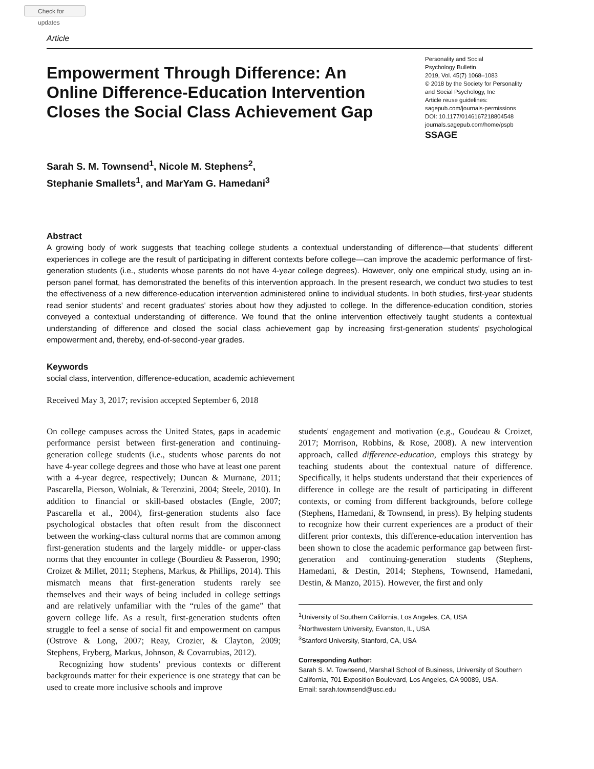Check for updates
Article
Empowerment Through Difference: An Online Difference-Education Intervention Closes the Social Class Achievement Gap
Personality and Social
Psychology Bulletin
2019, Vol. 45(7) 1068–1083
© 2018 by the Society for Personality and Social Psychology, Inc
Article reuse guidelines:
sagepub.com/journals-permissions
DOI: 10.1177/0146167218804548
journals.sagepub.com/home/pspb
SSAGE
Sarah S. M. Townsend<sup>1</sup>, Nicole M. Stephens<sup>2</sup>,
Stephanie Smallets<sup>1</sup>, and MarYam G. Hamedani<sup>3</sup>
Abstract
A growing body of work suggests that teaching college students a contextual understanding of difference—that students' different experiences in college are the result of participating in different contexts before college—can improve the academic performance of first-generation students (i.e., students whose parents do not have 4-year college degrees). However, only one empirical study, using an in-person panel format, has demonstrated the benefits of this intervention approach. In the present research, we conduct two studies to test the effectiveness of a new difference-education intervention administered online to individual students. In both studies, first-year students read senior students' and recent graduates' stories about how they adjusted to college. In the difference-education condition, stories conveyed a contextual understanding of difference. We found that the online intervention effectively taught students a contextual understanding of difference and closed the social class achievement gap by increasing first-generation students' psychological empowerment and, thereby, end-of-second-year grades.
Keywords
social class, intervention, difference-education, academic achievement
Received May 3, 2017; revision accepted September 6, 2018
On college campuses across the United States, gaps in academic performance persist between first-generation and continuing-generation college students (i.e., students whose parents do not have 4-year college degrees and those who have at least one parent with a 4-year degree, respectively; Duncan & Murnane, 2011; Pascarella, Pierson, Wolniak, & Terenzini, 2004; Steele, 2010). In addition to financial or skill-based obstacles (Engle, 2007; Pascarella et al., 2004), first-generation students also face psychological obstacles that often result from the disconnect between the working-class cultural norms that are common among first-generation students and the largely middle- or upper-class norms that they encounter in college (Bourdieu & Passeron, 1990; Croizet & Millet, 2011; Stephens, Markus, & Phillips, 2014). This mismatch means that first-generation students rarely see themselves and their ways of being included in college settings and are relatively unfamiliar with the “rules of the game” that govern college life. As a result, first-generation students often struggle to feel a sense of social fit and empowerment on campus (Ostrove & Long, 2007; Reay, Crozier, & Clayton, 2009; Stephens, Fryberg, Markus, Johnson, & Covarrubias, 2012).
Recognizing how students' previous contexts or different backgrounds matter for their experience is one strategy that can be used to create more inclusive schools and improve
students' engagement and motivation (e.g., Goudeau & Croizet, 2017; Morrison, Robbins, & Rose, 2008). A new intervention approach, called difference-education, employs this strategy by teaching students about the contextual nature of difference. Specifically, it helps students understand that their experiences of difference in college are the result of participating in different contexts, or coming from different backgrounds, before college (Stephens, Hamedani, & Townsend, in press). By helping students to recognize how their current experiences are a product of their different prior contexts, this difference-education intervention has been shown to close the academic performance gap between first-generation and continuing-generation students (Stephens, Hamedani, & Destin, 2014; Stephens, Townsend, Hamedani, Destin, & Manzo, 2015). However, the first and only
<sup>1</sup> University of Southern California, Los Angeles, CA, USA
<sup>2</sup> Northwestern University, Evanston, IL, USA
<sup>3</sup> Stanford University, Stanford, CA, USA
Corresponding Author:
Sarah S. M. Townsend, Marshall School of Business, University of Southern California, 701 Exposition Boulevard, Los Angeles, CA 90089, USA.
Email: sarah.townsend@usc.edu